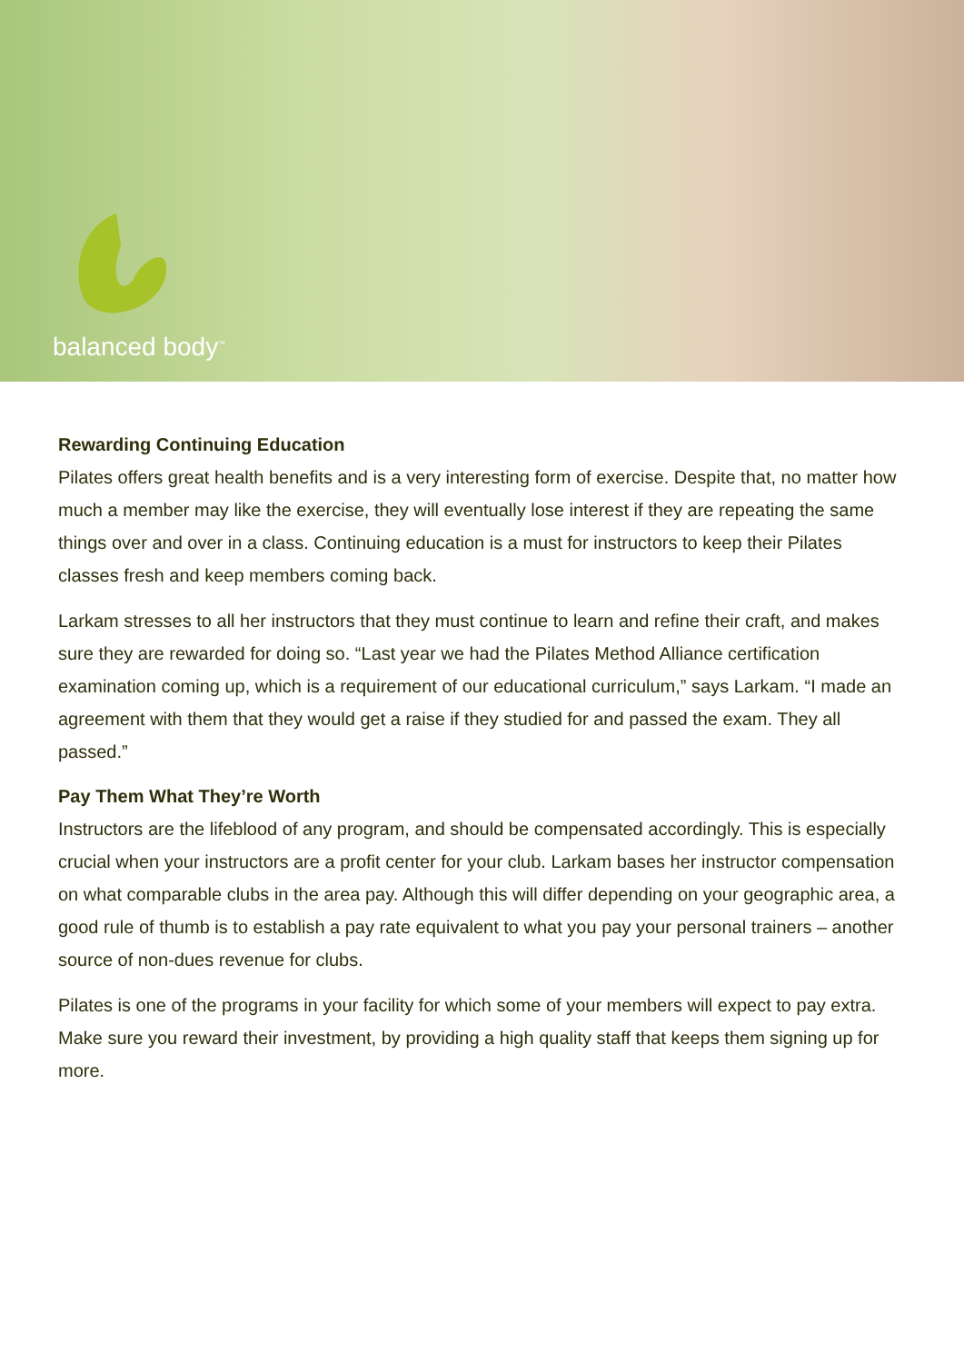balanced body<sup>™</sup>
Rewarding Continuing Education
Pilates offers great health benefits and is a very interesting form of exercise. Despite that, no matter how much a member may like the exercise, they will eventually lose interest if they are repeating the same things over and over in a class. Continuing education is a must for instructors to keep their Pilates classes fresh and keep members coming back.
Larkam stresses to all her instructors that they must continue to learn and refine their craft, and makes sure they are rewarded for doing so. “Last year we had the Pilates Method Alliance certification examination coming up, which is a requirement of our educational curriculum,” says Larkam. “I made an agreement with them that they would get a raise if they studied for and passed the exam. They all passed.”
Pay Them What They’re Worth
Instructors are the lifeblood of any program, and should be compensated accordingly. This is especially crucial when your instructors are a profit center for your club. Larkam bases her instructor compensation on what comparable clubs in the area pay. Although this will differ depending on your geographic area, a good rule of thumb is to establish a pay rate equivalent to what you pay your personal trainers – another source of non-dues revenue for clubs.
Pilates is one of the programs in your facility for which some of your members will expect to pay extra. Make sure you reward their investment, by providing a high quality staff that keeps them signing up for more.